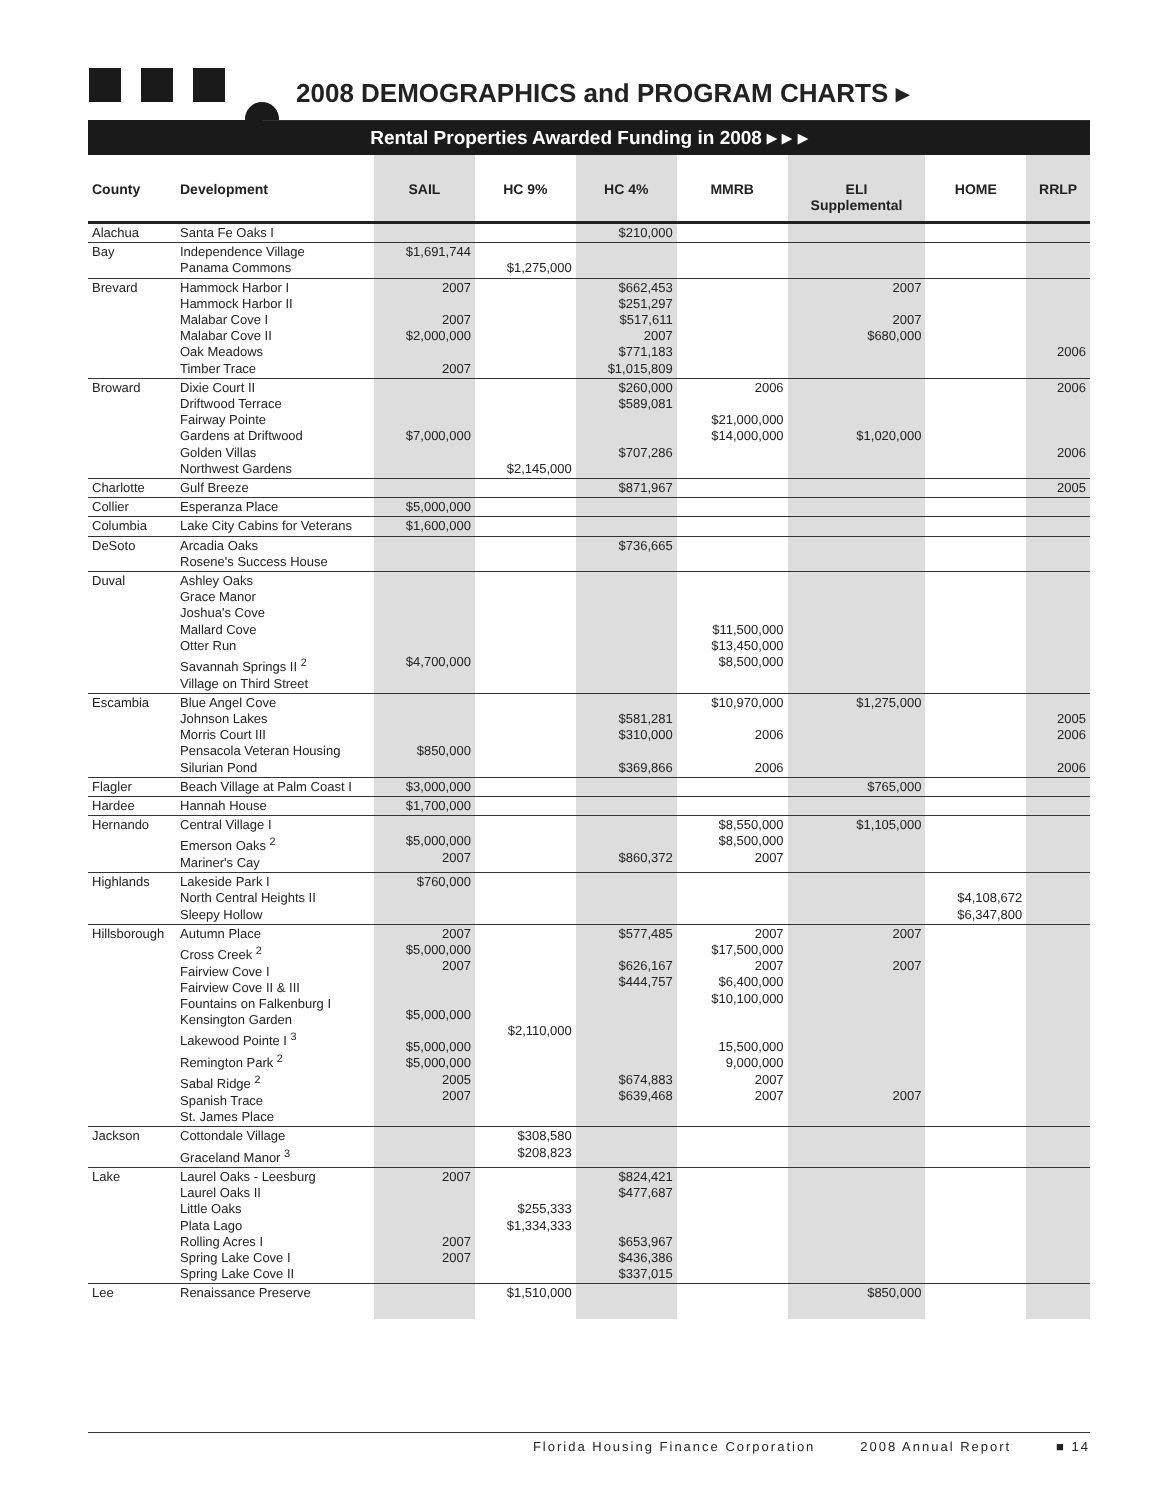2008 DEMOGRAPHICS and PROGRAM CHARTS ▸
Rental Properties Awarded Funding in 2008 ▸ ▸ ▸
| County | Development | SAIL | HC 9% | HC 4% | MMRB | ELI Supplemental | HOME | RRLP |
| --- | --- | --- | --- | --- | --- | --- | --- | --- |
| Alachua | Santa Fe Oaks I | | | $210,000 | | | | |
| Bay | Independence Village Panama Commons | $1,691,744 | $1,275,000 | | | | | |
| Brevard | Hammock Harbor I Hammock Harbor II Malabar Cove I Malabar Cove II Oak Meadows Timber Trace | 2007 2007 $2,000,000 2007 | | $662,453 $251,297 $517,611 2007 $771,183 $1,015,809 | | 2007 2007 $680,000 | | 2006 |
| Broward | Dixie Court II Driftwood Terrace Fairway Pointe Gardens at Driftwood Golden Villas Northwest Gardens | $7,000,000 | $2,145,000 | $260,000 $589,081 $707,286 | 2006 $21,000,000 $14,000,000 | $1,020,000 | | 2006 2006 |
| Charlotte | Gulf Breeze | | | $871,967 | | | | 2005 |
| Collier | Esperanza Place | $5,000,000 | | | | | | |
| Columbia | Lake City Cabins for Veterans | $1,600,000 | | | | | | |
| DeSoto | Arcadia Oaks Rosene's Success House | | | $736,665 | | | | |
| Duval | Ashley Oaks Grace Manor Joshua's Cove Mallard Cove Otter Run Savannah Springs II <sup>2</sup> Village on Third Street | $4,700,000 | | | $11,500,000 $13,450,000 $8,500,000 | | | |
| Escambia | Blue Angel Cove Johnson Lakes Morris Court III Pensacola Veteran Housing Silurian Pond | $850,000 | | $581,281 $310,000 $369,866 | $10,970,000 2006 2006 | $1,275,000 | | 2005 2006 2006 |
| Flagler | Beach Village at Palm Coast I | $3,000,000 | | | | $765,000 | | |
| Hardee | Hannah House | $1,700,000 | | | | | | |
| Hernando | Central Village I Emerson Oaks <sup>2</sup> Mariner's Cay | $5,000,000 2007 | | $860,372 | $8,550,000 $8,500,000 2007 | $1,105,000 | | |
| Highlands | Lakeside Park I North Central Heights II Sleepy Hollow | $760,000 | | | | | $4,108,672 $6,347,800 | |
| Hillsborough | Autumn Place Cross Creek <sup>2</sup> Fairview Cove I Fairview Cove II & III Fountains on Falkenburg I Kensington Garden Lakewood Pointe I <sup>3</sup> Remington Park <sup>2</sup> Sabal Ridge <sup>2</sup> Spanish Trace St. James Place | 2007 $5,000,000 2007 $5,000,000 $5,000,000 $5,000,000 2005 2007 | $2,110,000 | $577,485 $626,167 $444,757 $674,883 $639,468 | 2007 $17,500,000 2007 $6,400,000 $10,100,000 15,500,000 9,000,000 2007 2007 | 2007 2007 2007 | | |
| Jackson | Cottondale Village Graceland Manor <sup>3</sup> | | $308,580 $208,823 | | | | | |
| Lake | Laurel Oaks - Leesburg Laurel Oaks II Little Oaks Plata Lago Rolling Acres I Spring Lake Cove I Spring Lake Cove II | 2007 2007 2007 | $255,333 $1,334,333 | $824,421 $477,687 $653,967 $436,386 $337,015 | | | | |
| Lee | Renaissance Preserve | | $1,510,000 | | | $850,000 | | |
Florida Housing Finance Corporation 2008 Annual Report ■ 14